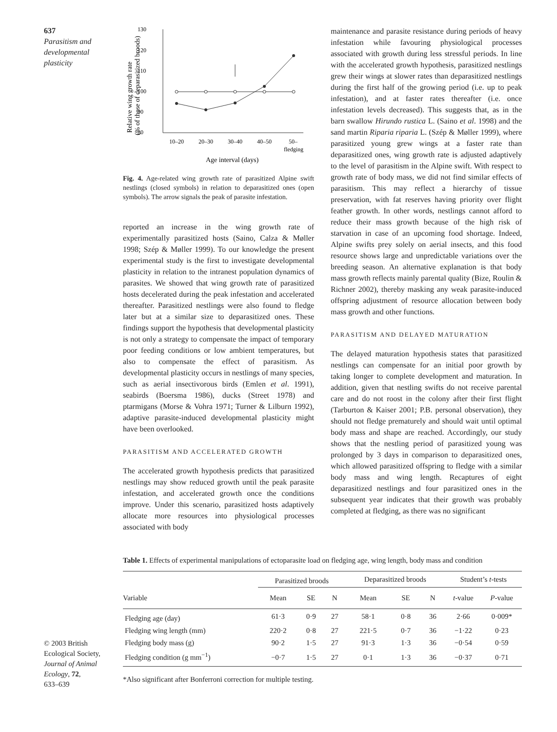637
Parasitism and developmental plasticity
130
120
110
100
90
80
10–20
20–30
30–40
40–50
50–
fledging
Age interval (days)
Relative wing growth rate
(% of those of deparasitized broods)
Fig. 4. Age-related wing growth rate of parasitized Alpine swift nestlings (closed symbols) in relation to deparasitized ones (open symbols). The arrow signals the peak of parasite infestation.
reported an increase in the wing growth rate of experimentally parasitized hosts (Saino, Calza & Møller 1998; Szép & Møller 1999). To our knowledge the present experimental study is the first to investigate developmental plasticity in relation to the intranest population dynamics of parasites. We showed that wing growth rate of parasitized hosts decelerated during the peak infestation and accelerated thereafter. Parasitized nestlings were also found to fledge later but at a similar size to deparasitized ones. These findings support the hypothesis that developmental plasticity is not only a strategy to compensate the impact of temporary poor feeding conditions or low ambient temperatures, but also to compensate the effect of parasitism. As developmental plasticity occurs in nestlings of many species, such as aerial insectivorous birds (Emlen et al. 1991), seabirds (Boersma 1986), ducks (Street 1978) and ptarmigans (Morse & Vohra 1971; Turner & Lilburn 1992), adaptive parasite-induced developmental plasticity might have been overlooked.
PARASITISM AND ACCELERATED GROWTH
The accelerated growth hypothesis predicts that parasitized nestlings may show reduced growth until the peak parasite infestation, and accelerated growth once the conditions improve. Under this scenario, parasitized hosts adaptively allocate more resources into physiological processes associated with body
maintenance and parasite resistance during periods of heavy infestation while favouring physiological processes associated with growth during less stressful periods. In line with the accelerated growth hypothesis, parasitized nestlings grew their wings at slower rates than deparasitized nestlings during the first half of the growing period (i.e. up to peak infestation), and at faster rates thereafter (i.e. once infestation levels decreased). This suggests that, as in the barn swallow Hirundo rustica L. (Saino et al. 1998) and the sand martin Riparia riparia L. (Szép & Møller 1999), where parasitized young grew wings at a faster rate than deparasitized ones, wing growth rate is adjusted adaptively to the level of parasitism in the Alpine swift. With respect to growth rate of body mass, we did not find similar effects of parasitism. This may reflect a hierarchy of tissue preservation, with fat reserves having priority over flight feather growth. In other words, nestlings cannot afford to reduce their mass growth because of the high risk of starvation in case of an upcoming food shortage. Indeed, Alpine swifts prey solely on aerial insects, and this food resource shows large and unpredictable variations over the breeding season. An alternative explanation is that body mass growth reflects mainly parental quality (Bize, Roulin & Richner 2002), thereby masking any weak parasite-induced offspring adjustment of resource allocation between body mass growth and other functions.
PARASITISM AND DELAYED MATURATION
The delayed maturation hypothesis states that parasitized nestlings can compensate for an initial poor growth by taking longer to complete development and maturation. In addition, given that nestling swifts do not receive parental care and do not roost in the colony after their first flight (Tarburton & Kaiser 2001; P.B. personal observation), they should not fledge prematurely and should wait until optimal body mass and shape are reached. Accordingly, our study shows that the nestling period of parasitized young was prolonged by 3 days in comparison to deparasitized ones, which allowed parasitized offspring to fledge with a similar body mass and wing length. Recaptures of eight deparasitized nestlings and four parasitized ones in the subsequent year indicates that their growth was probably completed at fledging, as there was no significant
Table 1. Effects of experimental manipulations of ectoparasite load on fledging age, wing length, body mass and condition
| | Parasitized broods | | | Deparasitized broods | | | Student’s t -tests | |
| --- | --- | --- | --- | --- | --- | --- | --- | --- |
| Variable | Mean | SE | N | Mean | SE | N | t -value | P -value |
| Fledging age (day) | 61·3 | 0·9 | 27 | 58·1 | 0·8 | 36 | 2·66 | 0·009* |
| Fledging wing length (mm) | 220·2 | 0·8 | 27 | 221·5 | 0·7 | 36 | −1·22 | 0·23 |
| Fledging body mass (g) | 90·2 | 1·5 | 27 | 91·3 | 1·3 | 36 | −0·54 | 0·59 |
| Fledging condition (g mm<sup>−1</sup>) | −0·7 | 1·5 | 27 | 0·1 | 1·3 | 36 | −0·37 | 0·71 |
*Also significant after Bonferroni correction for multiple testing.
© 2003 British
Ecological Society,
Journal of Animal
Ecology, 72,
633–639